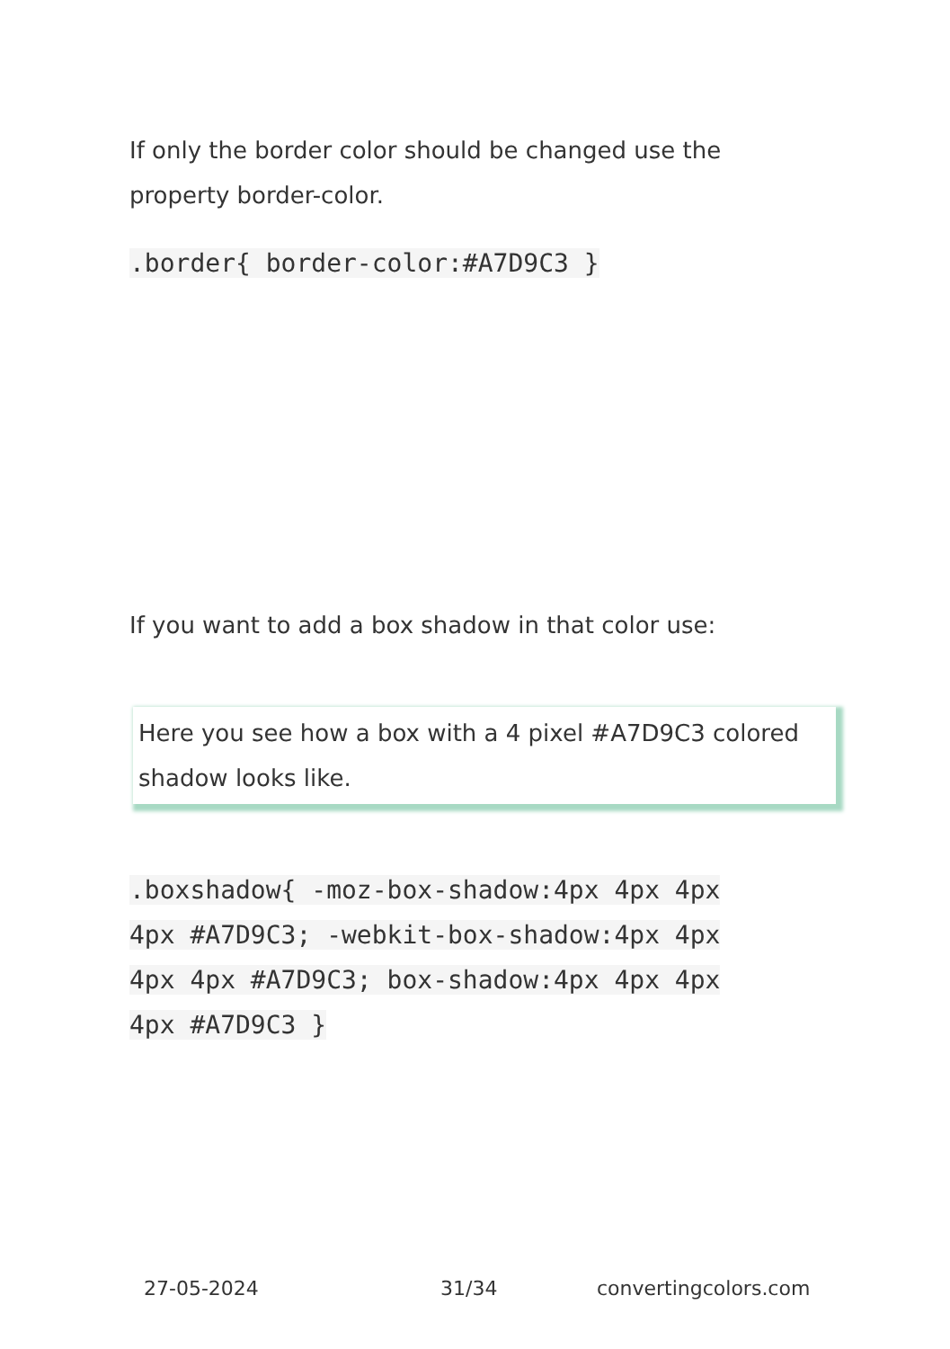If only the border color should be changed use the property border-color.
.border{ border-color:#A7D9C3 }
If you want to add a box shadow in that color use:
Here you see how a box with a 4 pixel #A7D9C3 colored shadow looks like.
.boxshadow{ -moz-box-shadow:4px 4px 4px 4px #A7D9C3; -webkit-box-shadow:4px 4px 4px 4px #A7D9C3; box-shadow:4px 4px 4px 4px #A7D9C3 }
27-05-2024 31/34 convertingcolors.com